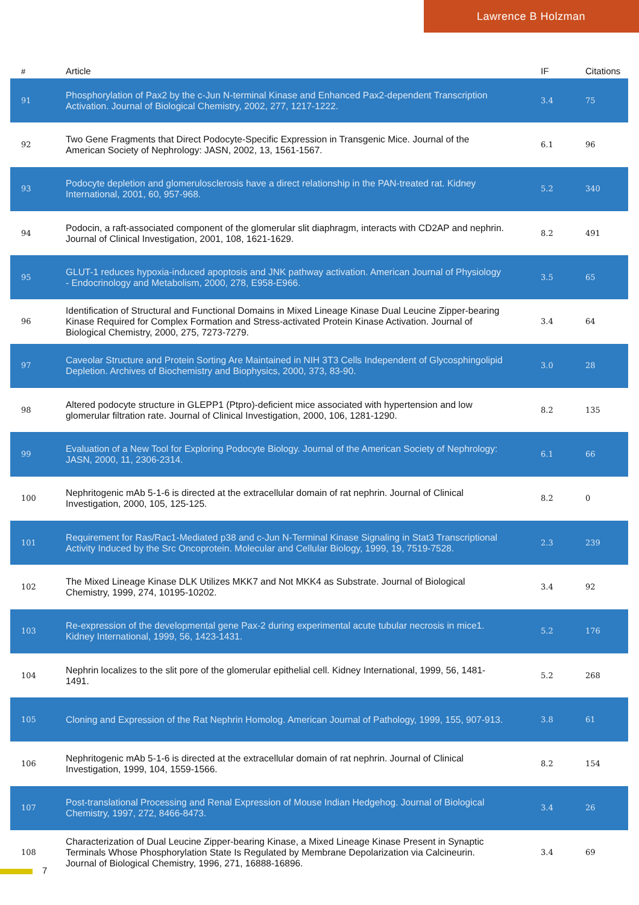Lawrence B Holzman
| # | Article | IF | Citations |
| --- | --- | --- | --- |
| 91 | Phosphorylation of Pax2 by the c-Jun N-terminal Kinase and Enhanced Pax2-dependent Transcription Activation. Journal of Biological Chemistry, 2002, 277, 1217-1222. | 3.4 | 75 |
| 92 | Two Gene Fragments that Direct Podocyte-Specific Expression in Transgenic Mice. Journal of the American Society of Nephrology: JASN, 2002, 13, 1561-1567. | 6.1 | 96 |
| 93 | Podocyte depletion and glomerulosclerosis have a direct relationship in the PAN-treated rat. Kidney International, 2001, 60, 957-968. | 5.2 | 340 |
| 94 | Podocin, a raft-associated component of the glomerular slit diaphragm, interacts with CD2AP and nephrin. Journal of Clinical Investigation, 2001, 108, 1621-1629. | 8.2 | 491 |
| 95 | GLUT-1 reduces hypoxia-induced apoptosis and JNK pathway activation. American Journal of Physiology - Endocrinology and Metabolism, 2000, 278, E958-E966. | 3.5 | 65 |
| 96 | Identification of Structural and Functional Domains in Mixed Lineage Kinase Dual Leucine Zipper-bearing Kinase Required for Complex Formation and Stress-activated Protein Kinase Activation. Journal of Biological Chemistry, 2000, 275, 7273-7279. | 3.4 | 64 |
| 97 | Caveolar Structure and Protein Sorting Are Maintained in NIH 3T3 Cells Independent of Glycosphingolipid Depletion. Archives of Biochemistry and Biophysics, 2000, 373, 83-90. | 3.0 | 28 |
| 98 | Altered podocyte structure in GLEPP1 (Ptpro)-deficient mice associated with hypertension and low glomerular filtration rate. Journal of Clinical Investigation, 2000, 106, 1281-1290. | 8.2 | 135 |
| 99 | Evaluation of a New Tool for Exploring Podocyte Biology. Journal of the American Society of Nephrology: JASN, 2000, 11, 2306-2314. | 6.1 | 66 |
| 100 | Nephritogenic mAb 5-1-6 is directed at the extracellular domain of rat nephrin. Journal of Clinical Investigation, 2000, 105, 125-125. | 8.2 | 0 |
| 101 | Requirement for Ras/Rac1-Mediated p38 and c-Jun N-Terminal Kinase Signaling in Stat3 Transcriptional Activity Induced by the Src Oncoprotein. Molecular and Cellular Biology, 1999, 19, 7519-7528. | 2.3 | 239 |
| 102 | The Mixed Lineage Kinase DLK Utilizes MKK7 and Not MKK4 as Substrate. Journal of Biological Chemistry, 1999, 274, 10195-10202. | 3.4 | 92 |
| 103 | Re-expression of the developmental gene Pax-2 during experimental acute tubular necrosis in mice1. Kidney International, 1999, 56, 1423-1431. | 5.2 | 176 |
| 104 | Nephrin localizes to the slit pore of the glomerular epithelial cell. Kidney International, 1999, 56, 1481-1491. | 5.2 | 268 |
| 105 | Cloning and Expression of the Rat Nephrin Homolog. American Journal of Pathology, 1999, 155, 907-913. | 3.8 | 61 |
| 106 | Nephritogenic mAb 5-1-6 is directed at the extracellular domain of rat nephrin. Journal of Clinical Investigation, 1999, 104, 1559-1566. | 8.2 | 154 |
| 107 | Post-translational Processing and Renal Expression of Mouse Indian Hedgehog. Journal of Biological Chemistry, 1997, 272, 8466-8473. | 3.4 | 26 |
| 108 | Characterization of Dual Leucine Zipper-bearing Kinase, a Mixed Lineage Kinase Present in Synaptic Terminals Whose Phosphorylation State Is Regulated by Membrane Depolarization via Calcineurin. Journal of Biological Chemistry, 1996, 271, 16888-16896. | 3.4 | 69 |
7